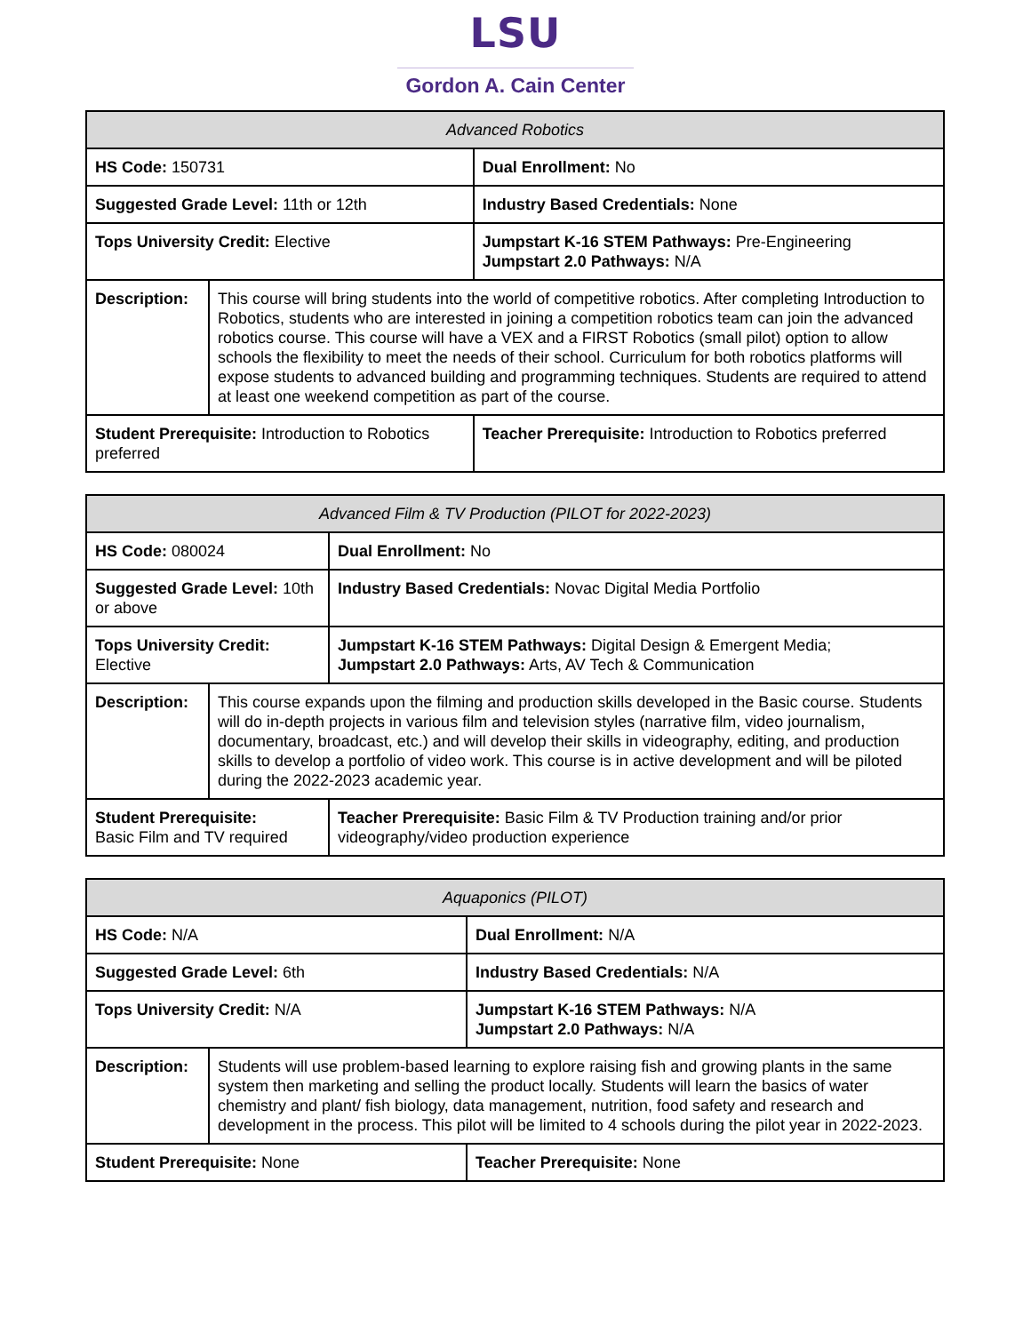LSU
Gordon A. Cain Center
| Advanced Robotics | | |
| --- | --- | --- |
| HS Code: 150731 | | Dual Enrollment: No |
| Suggested Grade Level: 11th or 12th | | Industry Based Credentials: None |
| Tops University Credit: Elective | | Jumpstart K-16 STEM Pathways: Pre-Engineering Jumpstart 2.0 Pathways: N/A |
| Description: | This course will bring students into the world of competitive robotics. After completing Introduction to Robotics, students who are interested in joining a competition robotics team can join the advanced robotics course. This course will have a VEX and a FIRST Robotics (small pilot) option to allow schools the flexibility to meet the needs of their school. Curriculum for both robotics platforms will expose students to advanced building and programming techniques. Students are required to attend at least one weekend competition as part of the course. | |
| Student Prerequisite: Introduction to Robotics preferred | | Teacher Prerequisite: Introduction to Robotics preferred |
| Advanced Film & TV Production (PILOT for 2022-2023) | | |
| --- | --- | --- |
| HS Code: 080024 | | Dual Enrollment: No |
| Suggested Grade Level: 10th or above | | Industry Based Credentials: Novac Digital Media Portfolio |
| Tops University Credit: Elective | | Jumpstart K-16 STEM Pathways: Digital Design & Emergent Media; Jumpstart 2.0 Pathways: Arts, AV Tech & Communication |
| Description: | This course expands upon the filming and production skills developed in the Basic course. Students will do in-depth projects in various film and television styles (narrative film, video journalism, documentary, broadcast, etc.) and will develop their skills in videography, editing, and production skills to develop a portfolio of video work. This course is in active development and will be piloted during the 2022-2023 academic year. | |
| Student Prerequisite: Basic Film and TV required | | Teacher Prerequisite: Basic Film & TV Production training and/or prior videography/video production experience |
| Aquaponics (PILOT) | | |
| --- | --- | --- |
| HS Code: N/A | | Dual Enrollment: N/A |
| Suggested Grade Level: 6th | | Industry Based Credentials: N/A |
| Tops University Credit: N/A | | Jumpstart K-16 STEM Pathways: N/A Jumpstart 2.0 Pathways: N/A |
| Description: | Students will use problem-based learning to explore raising fish and growing plants in the same system then marketing and selling the product locally. Students will learn the basics of water chemistry and plant/ fish biology, data management, nutrition, food safety and research and development in the process. This pilot will be limited to 4 schools during the pilot year in 2022-2023. | |
| Student Prerequisite: None | | Teacher Prerequisite: None |